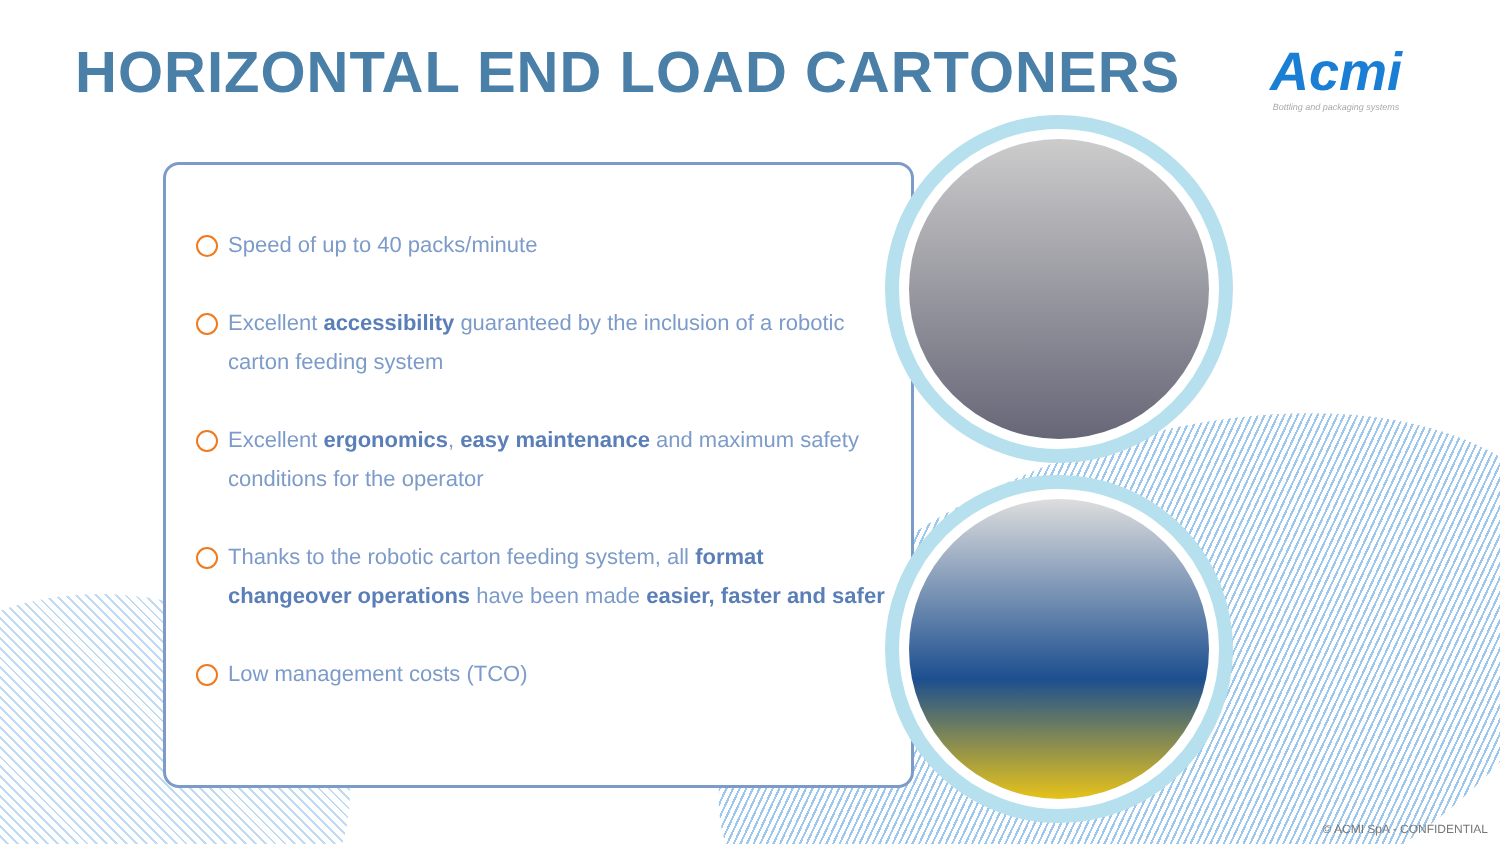HORIZONTAL END LOAD CARTONERS
Acmi
Bottling and packaging systems
Speed of up to 40 packs/minute
Excellent accessibility guaranteed by the inclusion of a robotic carton feeding system
Excellent ergonomics, easy maintenance and maximum safety conditions for the operator
Thanks to the robotic carton feeding system, all format changeover operations have been made easier, faster and safer
Low management costs (TCO)
© ACMI SpA - CONFIDENTIAL